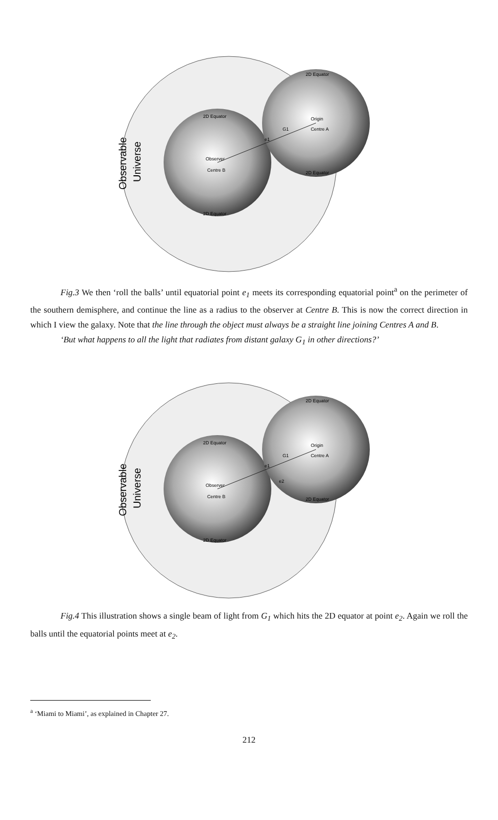Observable
Universe
Observer
Centre B
Origin
Centre A
G1
e1
2D Equator
2D Equator
2D Equator
2D Equator
Fig.3 We then ‘roll the balls’ until equatorial point e<sub>1</sub> meets its corresponding equatorial point<sup>a</sup> on the perimeter of the southern demisphere, and continue the line as a radius to the observer at Centre B. This is now the correct direction in which I view the galaxy. Note that the line through the object must always be a straight line joining Centres A and B.
‘But what happens to all the light that radiates from distant galaxy G<sub>1</sub> in other directions?’
Observable
Universe
Observer
Centre B
Origin
Centre A
G1
e1
e2
2D Equator
2D Equator
2D Equator
2D Equator
Fig.4 This illustration shows a single beam of light from G<sub>1</sub> which hits the 2D equator at point e<sub>2</sub>. Again we roll the balls until the equatorial points meet at e<sub>2</sub>.
<sup>a</sup> ‘Miami to Miami’, as explained in Chapter 27.
212